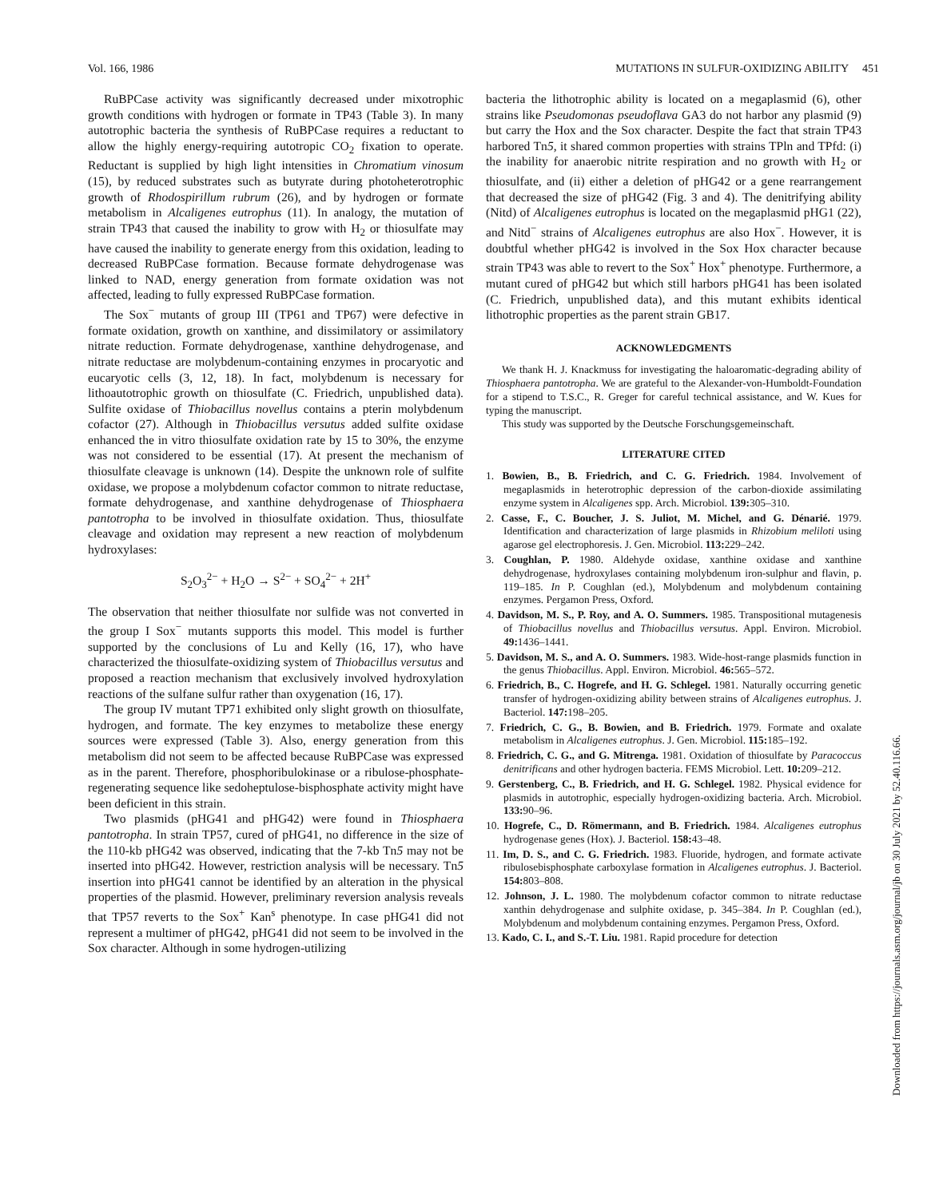Vol. 166, 1986 MUTATIONS IN SULFUR-OXIDIZING ABILITY 451
RuBPCase activity was significantly decreased under mixotrophic growth conditions with hydrogen or formate in TP43 (Table 3). In many autotrophic bacteria the synthesis of RuBPCase requires a reductant to allow the highly energy-requiring autotropic CO<sub>2</sub> fixation to operate. Reductant is supplied by high light intensities in Chromatium vinosum (15), by reduced substrates such as butyrate during photoheterotrophic growth of Rhodospirillum rubrum (26), and by hydrogen or formate metabolism in Alcaligenes eutrophus (11). In analogy, the mutation of strain TP43 that caused the inability to grow with H<sub>2</sub> or thiosulfate may have caused the inability to generate energy from this oxidation, leading to decreased RuBPCase formation. Because formate dehydrogenase was linked to NAD, energy generation from formate oxidation was not affected, leading to fully expressed RuBPCase formation.
The Sox<sup>−</sup> mutants of group III (TP61 and TP67) were defective in formate oxidation, growth on xanthine, and dissimilatory or assimilatory nitrate reduction. Formate dehydrogenase, xanthine dehydrogenase, and nitrate reductase are molybdenum-containing enzymes in procaryotic and eucaryotic cells (3, 12, 18). In fact, molybdenum is necessary for lithoautotrophic growth on thiosulfate (C. Friedrich, unpublished data). Sulfite oxidase of Thiobacillus novellus contains a pterin molybdenum cofactor (27). Although in Thiobacillus versutus added sulfite oxidase enhanced the in vitro thiosulfate oxidation rate by 15 to 30%, the enzyme was not considered to be essential (17). At present the mechanism of thiosulfate cleavage is unknown (14). Despite the unknown role of sulfite oxidase, we propose a molybdenum cofactor common to nitrate reductase, formate dehydrogenase, and xanthine dehydrogenase of Thiosphaera pantotropha to be involved in thiosulfate oxidation. Thus, thiosulfate cleavage and oxidation may represent a new reaction of molybdenum hydroxylases:
S<sub>2</sub>O<sub>3</sub><sup>2−</sup> + H<sub>2</sub>O → S<sup>2−</sup> + SO<sub>4</sub><sup>2−</sup> + 2H<sup>+</sup>
The observation that neither thiosulfate nor sulfide was not converted in the group I Sox<sup>−</sup> mutants supports this model. This model is further supported by the conclusions of Lu and Kelly (16, 17), who have characterized the thiosulfate-oxidizing system of Thiobacillus versutus and proposed a reaction mechanism that exclusively involved hydroxylation reactions of the sulfane sulfur rather than oxygenation (16, 17).
The group IV mutant TP71 exhibited only slight growth on thiosulfate, hydrogen, and formate. The key enzymes to metabolize these energy sources were expressed (Table 3). Also, energy generation from this metabolism did not seem to be affected because RuBPCase was expressed as in the parent. Therefore, phosphoribulokinase or a ribulose-phosphate-regenerating sequence like sedoheptulose-bisphosphate activity might have been deficient in this strain.
Two plasmids (pHG41 and pHG42) were found in Thiosphaera pantotropha. In strain TP57, cured of pHG41, no difference in the size of the 110-kb pHG42 was observed, indicating that the 7-kb Tn5 may not be inserted into pHG42. However, restriction analysis will be necessary. Tn5 insertion into pHG41 cannot be identified by an alteration in the physical properties of the plasmid. However, preliminary reversion analysis reveals that TP57 reverts to the Sox<sup>+</sup> Kan<sup>s</sup> phenotype. In case pHG41 did not represent a multimer of pHG42, pHG41 did not seem to be involved in the Sox character. Although in some hydrogen-utilizing
bacteria the lithotrophic ability is located on a megaplasmid (6), other strains like Pseudomonas pseudoflava GA3 do not harbor any plasmid (9) but carry the Hox and the Sox character. Despite the fact that strain TP43 harbored Tn5, it shared common properties with strains TPln and TPfd: (i) the inability for anaerobic nitrite respiration and no growth with H<sub>2</sub> or thiosulfate, and (ii) either a deletion of pHG42 or a gene rearrangement that decreased the size of pHG42 (Fig. 3 and 4). The denitrifying ability (Nitd) of Alcaligenes eutrophus is located on the megaplasmid pHG1 (22), and Nitd<sup>−</sup> strains of Alcaligenes eutrophus are also Hox<sup>−</sup>. However, it is doubtful whether pHG42 is involved in the Sox Hox character because strain TP43 was able to revert to the Sox<sup>+</sup> Hox<sup>+</sup> phenotype. Furthermore, a mutant cured of pHG42 but which still harbors pHG41 has been isolated (C. Friedrich, unpublished data), and this mutant exhibits identical lithotrophic properties as the parent strain GB17.
ACKNOWLEDGMENTS
We thank H. J. Knackmuss for investigating the haloaromatic-degrading ability of Thiosphaera pantotropha. We are grateful to the Alexander-von-Humboldt-Foundation for a stipend to T.S.C., R. Greger for careful technical assistance, and W. Kues for typing the manuscript.
This study was supported by the Deutsche Forschungsgemeinschaft.
LITERATURE CITED
1. Bowien, B., B. Friedrich, and C. G. Friedrich. 1984. Involvement of megaplasmids in heterotrophic depression of the carbon-dioxide assimilating enzyme system in Alcaligenes spp. Arch. Microbiol. 139: 305–310.
2. Casse, F., C. Boucher, J. S. Juliot, M. Michel, and G. Dénarié. 1979. Identification and characterization of large plasmids in Rhizobium meliloti using agarose gel electrophoresis. J. Gen. Microbiol. 113: 229–242.
3. Coughlan, P. 1980. Aldehyde oxidase, xanthine oxidase and xanthine dehydrogenase, hydroxylases containing molybdenum iron-sulphur and flavin, p. 119–185. In P. Coughlan (ed.), Molybdenum and molybdenum containing enzymes. Pergamon Press, Oxford.
4. Davidson, M. S., P. Roy, and A. O. Summers. 1985. Transpositional mutagenesis of Thiobacillus novellus and Thiobacillus versutus. Appl. Environ. Microbiol. 49: 1436–1441.
5. Davidson, M. S., and A. O. Summers. 1983. Wide-host-range plasmids function in the genus Thiobacillus. Appl. Environ. Microbiol. 46: 565–572.
6. Friedrich, B., C. Hogrefe, and H. G. Schlegel. 1981. Naturally occurring genetic transfer of hydrogen-oxidizing ability between strains of Alcaligenes eutrophus. J. Bacteriol. 147: 198–205.
7. Friedrich, C. G., B. Bowien, and B. Friedrich. 1979. Formate and oxalate metabolism in Alcaligenes eutrophus. J. Gen. Microbiol. 115: 185–192.
8. Friedrich, C. G., and G. Mitrenga. 1981. Oxidation of thiosulfate by Paracoccus denitrificans and other hydrogen bacteria. FEMS Microbiol. Lett. 10: 209–212.
9. Gerstenberg, C., B. Friedrich, and H. G. Schlegel. 1982. Physical evidence for plasmids in autotrophic, especially hydrogen-oxidizing bacteria. Arch. Microbiol. 133: 90–96.
10. Hogrefe, C., D. Römermann, and B. Friedrich. 1984. Alcaligenes eutrophus hydrogenase genes (Hox). J. Bacteriol. 158: 43–48.
11. Im, D. S., and C. G. Friedrich. 1983. Fluoride, hydrogen, and formate activate ribulosebisphosphate carboxylase formation in Alcaligenes eutrophus. J. Bacteriol. 154: 803–808.
12. Johnson, J. L. 1980. The molybdenum cofactor common to nitrate reductase xanthin dehydrogenase and sulphite oxidase, p. 345–384. In P. Coughlan (ed.), Molybdenum and molybdenum containing enzymes. Pergamon Press, Oxford.
13. Kado, C. I., and S.-T. Liu. 1981. Rapid procedure for detection
Downloaded from https://journals.asm.org/journal/jb on 30 July 2021 by 52.40.116.66.